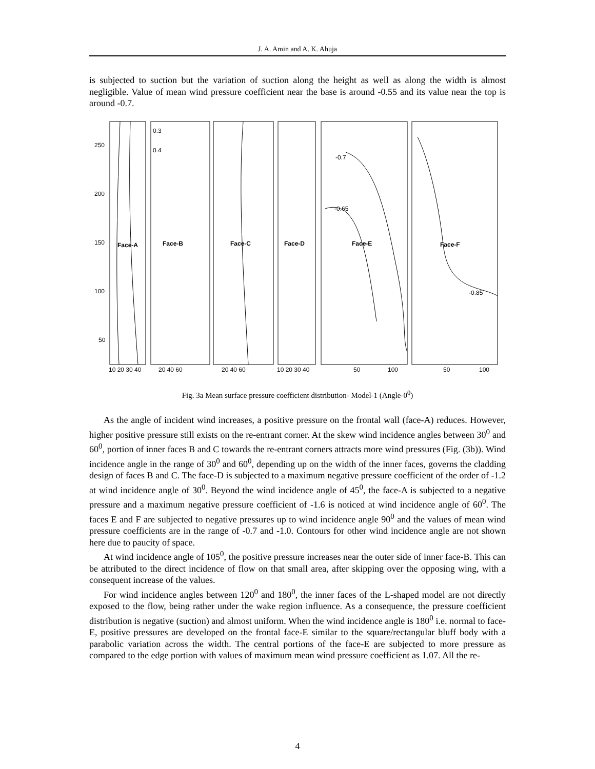J. A. Amin and A. K. Ahuja
is subjected to suction but the variation of suction along the height as well as along the width is almost negligible. Value of mean wind pressure coefficient near the base is around -0.55 and its value near the top is around -0.7.
250
200
150
100
50
Face-A
Face-B
Face-C
Face-D
Face-E
Face-F
0.3
0.4
-0.7
-0.65
-0.85
10 20 30 40
20 40 60
20 40 60
10 20 30 40
50
100
50
100
Fig. 3a Mean surface pressure coefficient distribution- Model-1 (Angle-0<sup>0</sup>)
As the angle of incident wind increases, a positive pressure on the frontal wall (face-A) reduces. However, higher positive pressure still exists on the re-entrant corner. At the skew wind incidence angles between 30<sup>0</sup> and 60<sup>0</sup>, portion of inner faces B and C towards the re-entrant corners attracts more wind pressures (Fig. (3b)). Wind incidence angle in the range of 30<sup>0</sup> and 60<sup>0</sup>, depending up on the width of the inner faces, governs the cladding design of faces B and C. The face-D is subjected to a maximum negative pressure coefficient of the order of -1.2 at wind incidence angle of 30<sup>0</sup>. Beyond the wind incidence angle of 45<sup>0</sup>, the face-A is subjected to a negative pressure and a maximum negative pressure coefficient of -1.6 is noticed at wind incidence angle of 60<sup>0</sup>. The faces E and F are subjected to negative pressures up to wind incidence angle 90<sup>0</sup> and the values of mean wind pressure coefficients are in the range of -0.7 and -1.0. Contours for other wind incidence angle are not shown here due to paucity of space.
At wind incidence angle of 105<sup>0</sup>, the positive pressure increases near the outer side of inner face-B. This can be attributed to the direct incidence of flow on that small area, after skipping over the opposing wing, with a consequent increase of the values.
For wind incidence angles between 120<sup>0</sup> and 180<sup>0</sup>, the inner faces of the L-shaped model are not directly exposed to the flow, being rather under the wake region influence. As a consequence, the pressure coefficient distribution is negative (suction) and almost uniform. When the wind incidence angle is 180<sup>0</sup> i.e. normal to face-E, positive pressures are developed on the frontal face-E similar to the square/rectangular bluff body with a parabolic variation across the width. The central portions of the face-E are subjected to more pressure as compared to the edge portion with values of maximum mean wind pressure coefficient as 1.07. All the re-
4